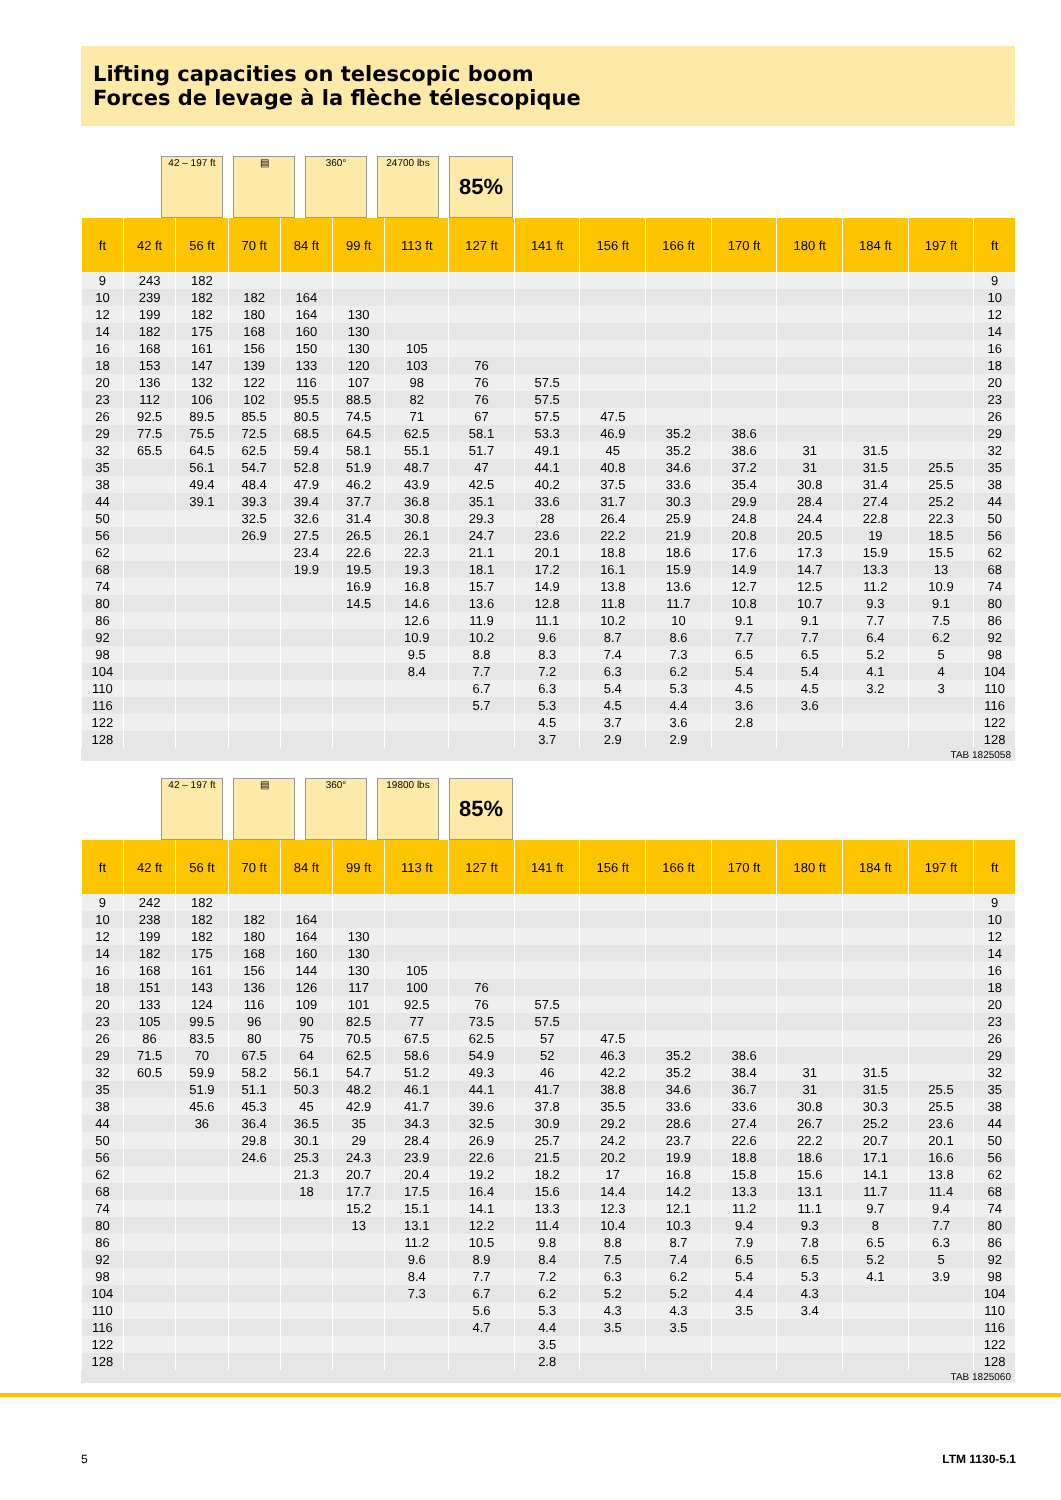Lifting capacities on telescopic boom
Forces de levage à la flèche télescopique
42 – 197 ft
▤ 360° 24700 lbs
85%
| ft | 42 ft | 56 ft | 70 ft | 84 ft | 99 ft | 113 ft | 127 ft | 141 ft | 156 ft | 166 ft | 170 ft | 180 ft | 184 ft | 197 ft | ft |
| --- | --- | --- | --- | --- | --- | --- | --- | --- | --- | --- | --- | --- | --- | --- | --- |
| 9 | 243 | 182 | | | | | | | | | | | | | 9 |
| 10 | 239 | 182 | 182 | 164 | | | | | | | | | | | 10 |
| 12 | 199 | 182 | 180 | 164 | 130 | | | | | | | | | | 12 |
| 14 | 182 | 175 | 168 | 160 | 130 | | | | | | | | | | 14 |
| 16 | 168 | 161 | 156 | 150 | 130 | 105 | | | | | | | | | 16 |
| 18 | 153 | 147 | 139 | 133 | 120 | 103 | 76 | | | | | | | | 18 |
| 20 | 136 | 132 | 122 | 116 | 107 | 98 | 76 | 57.5 | | | | | | | 20 |
| 23 | 112 | 106 | 102 | 95.5 | 88.5 | 82 | 76 | 57.5 | | | | | | | 23 |
| 26 | 92.5 | 89.5 | 85.5 | 80.5 | 74.5 | 71 | 67 | 57.5 | 47.5 | | | | | | 26 |
| 29 | 77.5 | 75.5 | 72.5 | 68.5 | 64.5 | 62.5 | 58.1 | 53.3 | 46.9 | 35.2 | 38.6 | | | | 29 |
| 32 | 65.5 | 64.5 | 62.5 | 59.4 | 58.1 | 55.1 | 51.7 | 49.1 | 45 | 35.2 | 38.6 | 31 | 31.5 | | 32 |
| 35 | | 56.1 | 54.7 | 52.8 | 51.9 | 48.7 | 47 | 44.1 | 40.8 | 34.6 | 37.2 | 31 | 31.5 | 25.5 | 35 |
| 38 | | 49.4 | 48.4 | 47.9 | 46.2 | 43.9 | 42.5 | 40.2 | 37.5 | 33.6 | 35.4 | 30.8 | 31.4 | 25.5 | 38 |
| 44 | | 39.1 | 39.3 | 39.4 | 37.7 | 36.8 | 35.1 | 33.6 | 31.7 | 30.3 | 29.9 | 28.4 | 27.4 | 25.2 | 44 |
| 50 | | | 32.5 | 32.6 | 31.4 | 30.8 | 29.3 | 28 | 26.4 | 25.9 | 24.8 | 24.4 | 22.8 | 22.3 | 50 |
| 56 | | | 26.9 | 27.5 | 26.5 | 26.1 | 24.7 | 23.6 | 22.2 | 21.9 | 20.8 | 20.5 | 19 | 18.5 | 56 |
| 62 | | | | 23.4 | 22.6 | 22.3 | 21.1 | 20.1 | 18.8 | 18.6 | 17.6 | 17.3 | 15.9 | 15.5 | 62 |
| 68 | | | | 19.9 | 19.5 | 19.3 | 18.1 | 17.2 | 16.1 | 15.9 | 14.9 | 14.7 | 13.3 | 13 | 68 |
| 74 | | | | | 16.9 | 16.8 | 15.7 | 14.9 | 13.8 | 13.6 | 12.7 | 12.5 | 11.2 | 10.9 | 74 |
| 80 | | | | | 14.5 | 14.6 | 13.6 | 12.8 | 11.8 | 11.7 | 10.8 | 10.7 | 9.3 | 9.1 | 80 |
| 86 | | | | | | 12.6 | 11.9 | 11.1 | 10.2 | 10 | 9.1 | 9.1 | 7.7 | 7.5 | 86 |
| 92 | | | | | | 10.9 | 10.2 | 9.6 | 8.7 | 8.6 | 7.7 | 7.7 | 6.4 | 6.2 | 92 |
| 98 | | | | | | 9.5 | 8.8 | 8.3 | 7.4 | 7.3 | 6.5 | 6.5 | 5.2 | 5 | 98 |
| 104 | | | | | | 8.4 | 7.7 | 7.2 | 6.3 | 6.2 | 5.4 | 5.4 | 4.1 | 4 | 104 |
| 110 | | | | | | | 6.7 | 6.3 | 5.4 | 5.3 | 4.5 | 4.5 | 3.2 | 3 | 110 |
| 116 | | | | | | | 5.7 | 5.3 | 4.5 | 4.4 | 3.6 | 3.6 | | | 116 |
| 122 | | | | | | | | 4.5 | 3.7 | 3.6 | 2.8 | | | | 122 |
| 128 | | | | | | | | 3.7 | 2.9 | 2.9 | | | | | 128 |
TAB 1825058
42 – 197 ft
▤ 360° 19800 lbs
85%
| ft | 42 ft | 56 ft | 70 ft | 84 ft | 99 ft | 113 ft | 127 ft | 141 ft | 156 ft | 166 ft | 170 ft | 180 ft | 184 ft | 197 ft | ft |
| --- | --- | --- | --- | --- | --- | --- | --- | --- | --- | --- | --- | --- | --- | --- | --- |
| 9 | 242 | 182 | | | | | | | | | | | | | 9 |
| 10 | 238 | 182 | 182 | 164 | | | | | | | | | | | 10 |
| 12 | 199 | 182 | 180 | 164 | 130 | | | | | | | | | | 12 |
| 14 | 182 | 175 | 168 | 160 | 130 | | | | | | | | | | 14 |
| 16 | 168 | 161 | 156 | 144 | 130 | 105 | | | | | | | | | 16 |
| 18 | 151 | 143 | 136 | 126 | 117 | 100 | 76 | | | | | | | | 18 |
| 20 | 133 | 124 | 116 | 109 | 101 | 92.5 | 76 | 57.5 | | | | | | | 20 |
| 23 | 105 | 99.5 | 96 | 90 | 82.5 | 77 | 73.5 | 57.5 | | | | | | | 23 |
| 26 | 86 | 83.5 | 80 | 75 | 70.5 | 67.5 | 62.5 | 57 | 47.5 | | | | | | 26 |
| 29 | 71.5 | 70 | 67.5 | 64 | 62.5 | 58.6 | 54.9 | 52 | 46.3 | 35.2 | 38.6 | | | | 29 |
| 32 | 60.5 | 59.9 | 58.2 | 56.1 | 54.7 | 51.2 | 49.3 | 46 | 42.2 | 35.2 | 38.4 | 31 | 31.5 | | 32 |
| 35 | | 51.9 | 51.1 | 50.3 | 48.2 | 46.1 | 44.1 | 41.7 | 38.8 | 34.6 | 36.7 | 31 | 31.5 | 25.5 | 35 |
| 38 | | 45.6 | 45.3 | 45 | 42.9 | 41.7 | 39.6 | 37.8 | 35.5 | 33.6 | 33.6 | 30.8 | 30.3 | 25.5 | 38 |
| 44 | | 36 | 36.4 | 36.5 | 35 | 34.3 | 32.5 | 30.9 | 29.2 | 28.6 | 27.4 | 26.7 | 25.2 | 23.6 | 44 |
| 50 | | | 29.8 | 30.1 | 29 | 28.4 | 26.9 | 25.7 | 24.2 | 23.7 | 22.6 | 22.2 | 20.7 | 20.1 | 50 |
| 56 | | | 24.6 | 25.3 | 24.3 | 23.9 | 22.6 | 21.5 | 20.2 | 19.9 | 18.8 | 18.6 | 17.1 | 16.6 | 56 |
| 62 | | | | 21.3 | 20.7 | 20.4 | 19.2 | 18.2 | 17 | 16.8 | 15.8 | 15.6 | 14.1 | 13.8 | 62 |
| 68 | | | | 18 | 17.7 | 17.5 | 16.4 | 15.6 | 14.4 | 14.2 | 13.3 | 13.1 | 11.7 | 11.4 | 68 |
| 74 | | | | | 15.2 | 15.1 | 14.1 | 13.3 | 12.3 | 12.1 | 11.2 | 11.1 | 9.7 | 9.4 | 74 |
| 80 | | | | | 13 | 13.1 | 12.2 | 11.4 | 10.4 | 10.3 | 9.4 | 9.3 | 8 | 7.7 | 80 |
| 86 | | | | | | 11.2 | 10.5 | 9.8 | 8.8 | 8.7 | 7.9 | 7.8 | 6.5 | 6.3 | 86 |
| 92 | | | | | | 9.6 | 8.9 | 8.4 | 7.5 | 7.4 | 6.5 | 6.5 | 5.2 | 5 | 92 |
| 98 | | | | | | 8.4 | 7.7 | 7.2 | 6.3 | 6.2 | 5.4 | 5.3 | 4.1 | 3.9 | 98 |
| 104 | | | | | | 7.3 | 6.7 | 6.2 | 5.2 | 5.2 | 4.4 | 4.3 | | | 104 |
| 110 | | | | | | | 5.6 | 5.3 | 4.3 | 4.3 | 3.5 | 3.4 | | | 110 |
| 116 | | | | | | | 4.7 | 4.4 | 3.5 | 3.5 | | | | | 116 |
| 122 | | | | | | | | 3.5 | | | | | | | 122 |
| 128 | | | | | | | | 2.8 | | | | | | | 128 |
TAB 1825060
5 LTM 1130-5.1